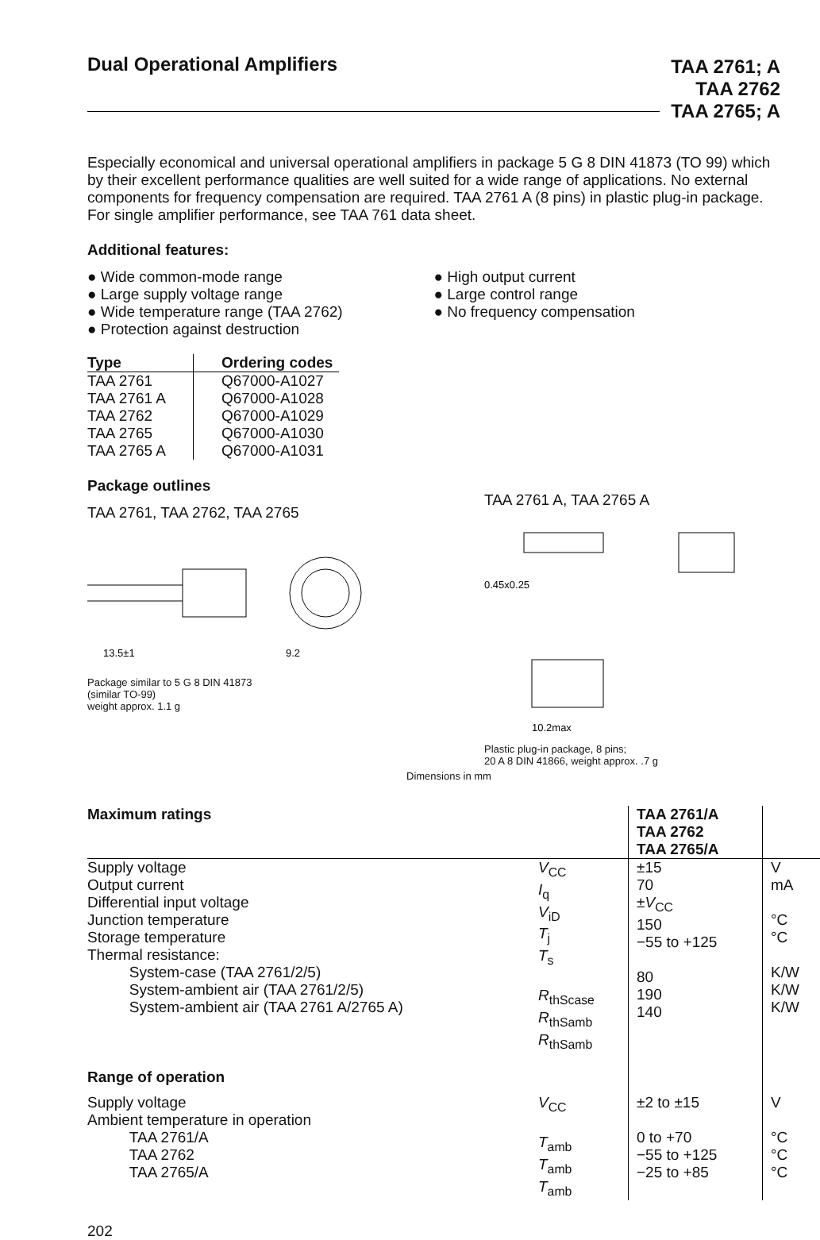Dual Operational Amplifiers TAA 2761; A
TAA 2762
TAA 2765; A
Especially economical and universal operational amplifiers in package 5 G 8 DIN 41873 (TO 99) which by their excellent performance qualities are well suited for a wide range of applications. No external components for frequency compensation are required. TAA 2761 A (8 pins) in plastic plug-in package.
For single amplifier performance, see TAA 761 data sheet.
Additional features:
● Wide common-mode range
● Large supply voltage range
● Wide temperature range (TAA 2762)
● Protection against destruction
● High output current
● Large control range
● No frequency compensation
| Type | Ordering codes |
| --- | --- |
| TAA 2761 TAA 2761 A TAA 2762 TAA 2765 TAA 2765 A | Q67000-A1027 Q67000-A1028 Q67000-A1029 Q67000-A1030 Q67000-A1031 |
Package outlines
TAA 2761, TAA 2762, TAA 2765
13.5±1
9.2
Package similar to 5 G 8 DIN 41873
(similar TO-99)
weight approx. 1.1 g
TAA 2761 A, TAA 2765 A
0.45x0.25
10.2max
Plastic plug-in package, 8 pins;
20 A 8 DIN 41866, weight approx. .7 g
Dimensions in mm
| Maximum ratings | | TAA 2761/A TAA 2762 TAA 2765/A | |
| --- | --- | --- | --- |
| Supply voltage Output current Differential input voltage Junction temperature Storage temperature Thermal resistance: System-case (TAA 2761/2/5) System-ambient air (TAA 2761/2/5) System-ambient air (TAA 2761 A/2765 A) | V<sub>CC</sub> I<sub>q</sub> V<sub>iD</sub> T<sub>j</sub> T<sub>s</sub> R<sub>thScase</sub> R<sub>thSamb</sub> R<sub>thSamb</sub> | ±15 70 ± V<sub>CC</sub> 150 −55 to +125 80 190 140 | V mA °C °C K/W K/W K/W |
| Range of operation | | | |
| Supply voltage Ambient temperature in operation TAA 2761/A TAA 2762 TAA 2765/A | V<sub>CC</sub> T<sub>amb</sub> T<sub>amb</sub> T<sub>amb</sub> | ±2 to ±15 0 to +70 −55 to +125 −25 to +85 | V °C °C °C |
202